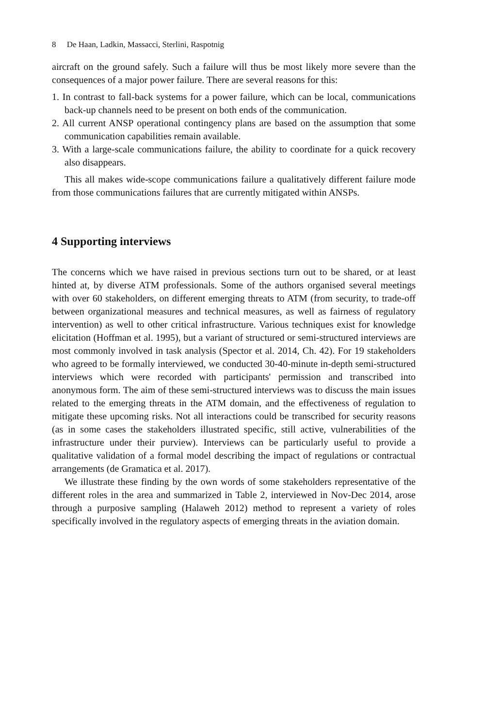8 De Haan, Ladkin, Massacci, Sterlini, Raspotnig
aircraft on the ground safely. Such a failure will thus be most likely more severe than the consequences of a major power failure. There are several reasons for this:
1. In contrast to fall-back systems for a power failure, which can be local, communications back-up channels need to be present on both ends of the communication.
2. All current ANSP operational contingency plans are based on the assumption that some communication capabilities remain available.
3. With a large-scale communications failure, the ability to coordinate for a quick recovery also disappears.
This all makes wide-scope communications failure a qualitatively different failure mode from those communications failures that are currently mitigated within ANSPs.
4 Supporting interviews
The concerns which we have raised in previous sections turn out to be shared, or at least hinted at, by diverse ATM professionals. Some of the authors organised several meetings with over 60 stakeholders, on different emerging threats to ATM (from security, to trade-off between organizational measures and technical measures, as well as fairness of regulatory intervention) as well to other critical infrastructure. Various techniques exist for knowledge elicitation (Hoffman et al. 1995), but a variant of structured or semi-structured interviews are most commonly involved in task analysis (Spector et al. 2014, Ch. 42). For 19 stakeholders who agreed to be formally interviewed, we conducted 30-40-minute in-depth semi-structured interviews which were recorded with participants' permission and transcribed into anonymous form. The aim of these semi-structured interviews was to discuss the main issues related to the emerging threats in the ATM domain, and the effectiveness of regulation to mitigate these upcoming risks. Not all interactions could be transcribed for security reasons (as in some cases the stakeholders illustrated specific, still active, vulnerabilities of the infrastructure under their purview). Interviews can be particularly useful to provide a qualitative validation of a formal model describing the impact of regulations or contractual arrangements (de Gramatica et al. 2017).
We illustrate these finding by the own words of some stakeholders representative of the different roles in the area and summarized in Table 2, interviewed in Nov-Dec 2014, arose through a purposive sampling (Halaweh 2012) method to represent a variety of roles specifically involved in the regulatory aspects of emerging threats in the aviation domain.